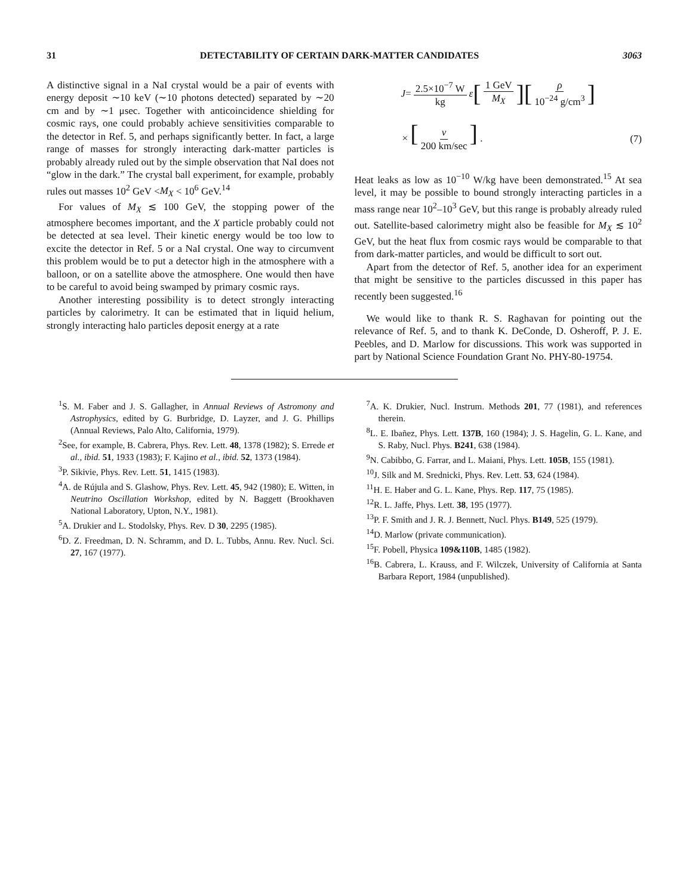31 DETECTABILITY OF CERTAIN DARK-MATTER CANDIDATES 3063
A distinctive signal in a NaI crystal would be a pair of events with energy deposit ∼10 keV (∼10 photons detected) separated by ∼20 cm and by ∼1 μsec. Together with anticoincidence shielding for cosmic rays, one could probably achieve sensitivities comparable to the detector in Ref. 5, and perhaps significantly better. In fact, a large range of masses for strongly interacting dark-matter particles is probably already ruled out by the simple observation that NaI does not “glow in the dark.” The crystal ball experiment, for example, probably rules out masses 10<sup>2</sup> GeV <M<sub>X</sub> < 10<sup>6</sup> GeV.<sup>14</sup>
For values of M<sub>X</sub> ≲ 100 GeV, the stopping power of the atmosphere becomes important, and the X particle probably could not be detected at sea level. Their kinetic energy would be too low to excite the detector in Ref. 5 or a NaI crystal. One way to circumvent this problem would be to put a detector high in the atmosphere with a balloon, or on a satellite above the atmosphere. One would then have to be careful to avoid being swamped by primary cosmic rays.
Another interesting possibility is to detect strongly interacting particles by calorimetry. It can be estimated that in liquid helium, strongly interacting halo particles deposit energy at a rate
J = 2.5×10<sup>−7</sup> W kg ε [1 GeV M<sub>X</sub>] [ρ 10<sup>−24</sup> g/cm<sup>3</sup>]
× [v 200 km/sec] . (7)
Heat leaks as low as 10<sup>−10</sup> W/kg have been demonstrated.<sup>15</sup> At sea level, it may be possible to bound strongly interacting particles in a mass range near 10<sup>2</sup>–10<sup>3</sup> GeV, but this range is probably already ruled out. Satellite-based calorimetry might also be feasible for M<sub>X</sub> ≲ 10<sup>2</sup> GeV, but the heat flux from cosmic rays would be comparable to that from dark-matter particles, and would be difficult to sort out.
Apart from the detector of Ref. 5, another idea for an experiment that might be sensitive to the particles discussed in this paper has recently been suggested.<sup>16</sup>
We would like to thank R. S. Raghavan for pointing out the relevance of Ref. 5, and to thank K. DeConde, D. Osheroff, P. J. E. Peebles, and D. Marlow for discussions. This work was supported in part by National Science Foundation Grant No. PHY-80-19754.
<sup>1</sup> S. M. Faber and J. S. Gallagher, in Annual Reviews of Astromony and Astrophysics, edited by G. Burbridge, D. Layzer, and J. G. Phillips (Annual Reviews, Palo Alto, California, 1979).
<sup>2</sup> See, for example, B. Cabrera, Phys. Rev. Lett. 48, 1378 (1982); S. Errede et al., ibid. 51, 1933 (1983); F. Kajino et al., ibid. 52, 1373 (1984).
<sup>3</sup> P. Sikivie, Phys. Rev. Lett. 51, 1415 (1983).
<sup>4</sup> A. de Rújula and S. Glashow, Phys. Rev. Lett. 45, 942 (1980); E. Witten, in Neutrino Oscillation Workshop, edited by N. Baggett (Brookhaven National Laboratory, Upton, N.Y., 1981).
<sup>5</sup> A. Drukier and L. Stodolsky, Phys. Rev. D 30, 2295 (1985).
<sup>6</sup> D. Z. Freedman, D. N. Schramm, and D. L. Tubbs, Annu. Rev. Nucl. Sci. 27, 167 (1977).
<sup>7</sup> A. K. Drukier, Nucl. Instrum. Methods 201, 77 (1981), and references therein.
<sup>8</sup> L. E. Ibañez, Phys. Lett. 137B, 160 (1984); J. S. Hagelin, G. L. Kane, and S. Raby, Nucl. Phys. B241, 638 (1984).
<sup>9</sup>N. Cabibbo, G. Farrar, and L. Maiani, Phys. Lett. 105B, 155 (1981).
<sup>10</sup> J. Silk and M. Srednicki, Phys. Rev. Lett. 53, 624 (1984).
<sup>11</sup>H. E. Haber and G. L. Kane, Phys. Rep. 117, 75 (1985).
<sup>12</sup> R. L. Jaffe, Phys. Lett. 38, 195 (1977).
<sup>13</sup> P. F. Smith and J. R. J. Bennett, Nucl. Phys. B149, 525 (1979).
<sup>14</sup> D. Marlow (private communication).
<sup>15</sup>F. Pobell, Physica 109&110B, 1485 (1982).
<sup>16</sup>B. Cabrera, L. Krauss, and F. Wilczek, University of California at Santa Barbara Report, 1984 (unpublished).